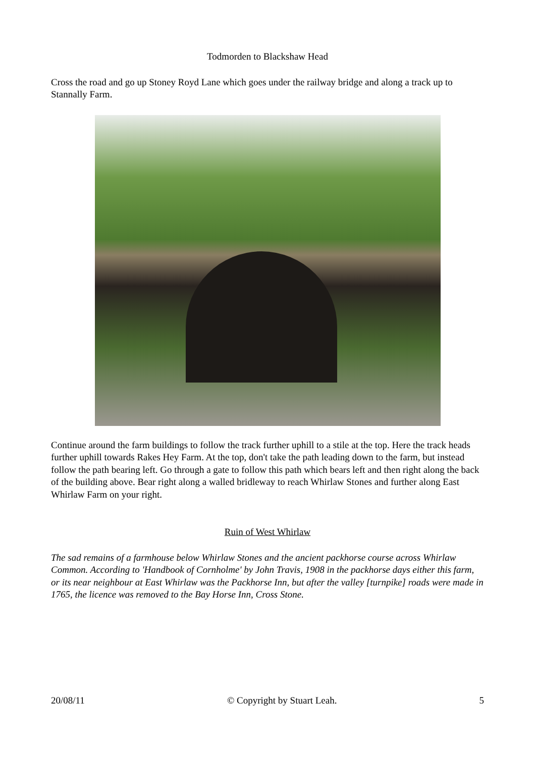Todmorden to Blackshaw Head
Cross the road and go up Stoney Royd Lane which goes under the railway bridge and along a track up to Stannally Farm.
Continue around the farm buildings to follow the track further uphill to a stile at the top. Here the track heads further uphill towards Rakes Hey Farm. At the top, don't take the path leading down to the farm, but instead follow the path bearing left. Go through a gate to follow this path which bears left and then right along the back of the building above. Bear right along a walled bridleway to reach Whirlaw Stones and further along East Whirlaw Farm on your right.
Ruin of West Whirlaw
The sad remains of a farmhouse below Whirlaw Stones and the ancient packhorse course across Whirlaw Common. According to 'Handbook of Cornholme' by John Travis, 1908 in the packhorse days either this farm, or its near neighbour at East Whirlaw was the Packhorse Inn, but after the valley [turnpike] roads were made in 1765, the licence was removed to the Bay Horse Inn, Cross Stone.
20/08/11 © Copyright by Stuart Leah. 5